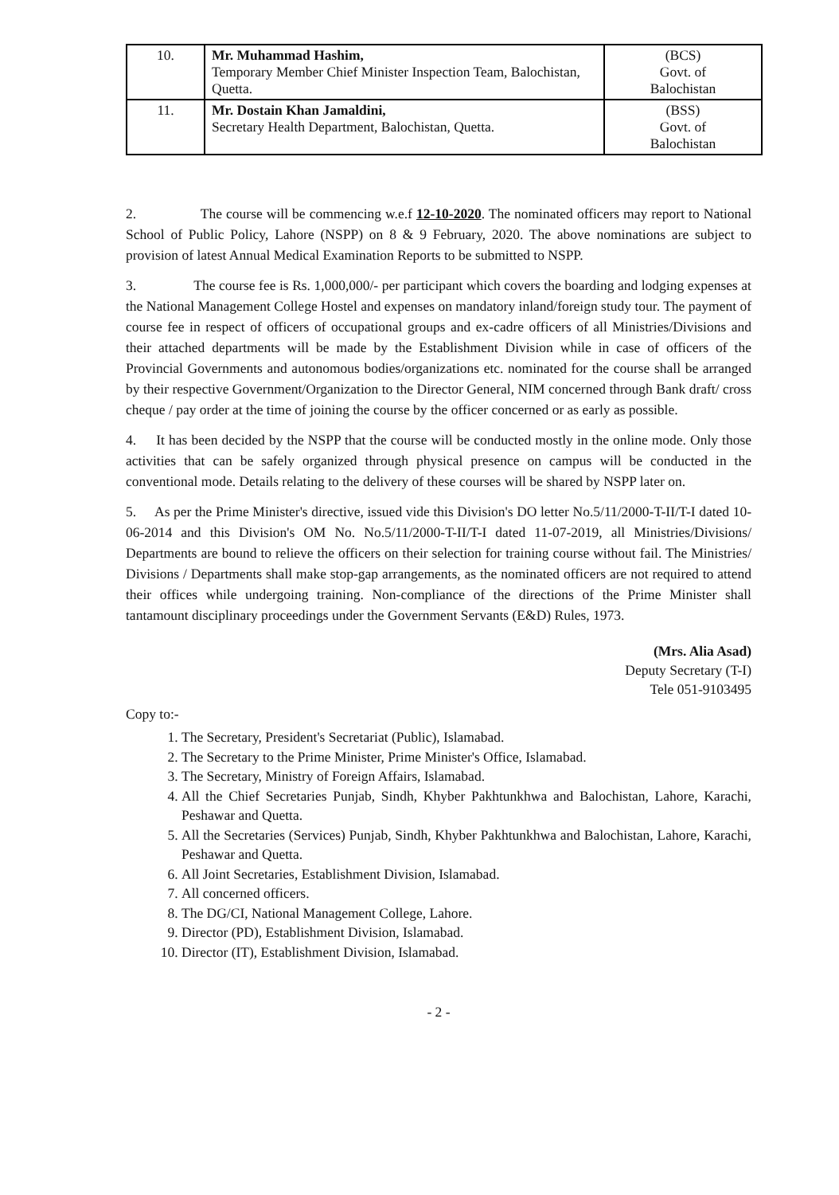| 10. | Mr. Muhammad Hashim, Temporary Member Chief Minister Inspection Team, Balochistan, Quetta. | (BCS) Govt. of Balochistan |
| 11. | Mr. Dostain Khan Jamaldini, Secretary Health Department, Balochistan, Quetta. | (BSS) Govt. of Balochistan |
2. The course will be commencing w.e.f 12-10-2020. The nominated officers may report to National School of Public Policy, Lahore (NSPP) on 8 & 9 February, 2020. The above nominations are subject to provision of latest Annual Medical Examination Reports to be submitted to NSPP.
3. The course fee is Rs. 1,000,000/- per participant which covers the boarding and lodging expenses at the National Management College Hostel and expenses on mandatory inland/foreign study tour. The payment of course fee in respect of officers of occupational groups and ex-cadre officers of all Ministries/Divisions and their attached departments will be made by the Establishment Division while in case of officers of the Provincial Governments and autonomous bodies/organizations etc. nominated for the course shall be arranged by their respective Government/Organization to the Director General, NIM concerned through Bank draft/ cross cheque / pay order at the time of joining the course by the officer concerned or as early as possible.
4. It has been decided by the NSPP that the course will be conducted mostly in the online mode. Only those activities that can be safely organized through physical presence on campus will be conducted in the conventional mode. Details relating to the delivery of these courses will be shared by NSPP later on.
5. As per the Prime Minister's directive, issued vide this Division's DO letter No.5/11/2000-T-II/T-I dated 10-06-2014 and this Division's OM No. No.5/11/2000-T-II/T-I dated 11-07-2019, all Ministries/Divisions/ Departments are bound to relieve the officers on their selection for training course without fail. The Ministries/ Divisions / Departments shall make stop-gap arrangements, as the nominated officers are not required to attend their offices while undergoing training. Non-compliance of the directions of the Prime Minister shall tantamount disciplinary proceedings under the Government Servants (E&D) Rules, 1973.
(Mrs. Alia Asad)
Deputy Secretary (T-I)
Tele 051-9103495
Copy to:-
1. The Secretary, President's Secretariat (Public), Islamabad.
2. The Secretary to the Prime Minister, Prime Minister's Office, Islamabad.
3. The Secretary, Ministry of Foreign Affairs, Islamabad.
4. All the Chief Secretaries Punjab, Sindh, Khyber Pakhtunkhwa and Balochistan, Lahore, Karachi, Peshawar and Quetta.
5. All the Secretaries (Services) Punjab, Sindh, Khyber Pakhtunkhwa and Balochistan, Lahore, Karachi, Peshawar and Quetta.
6. All Joint Secretaries, Establishment Division, Islamabad.
7. All concerned officers.
8. The DG/CI, National Management College, Lahore.
9. Director (PD), Establishment Division, Islamabad.
10. Director (IT), Establishment Division, Islamabad.
- 2 -